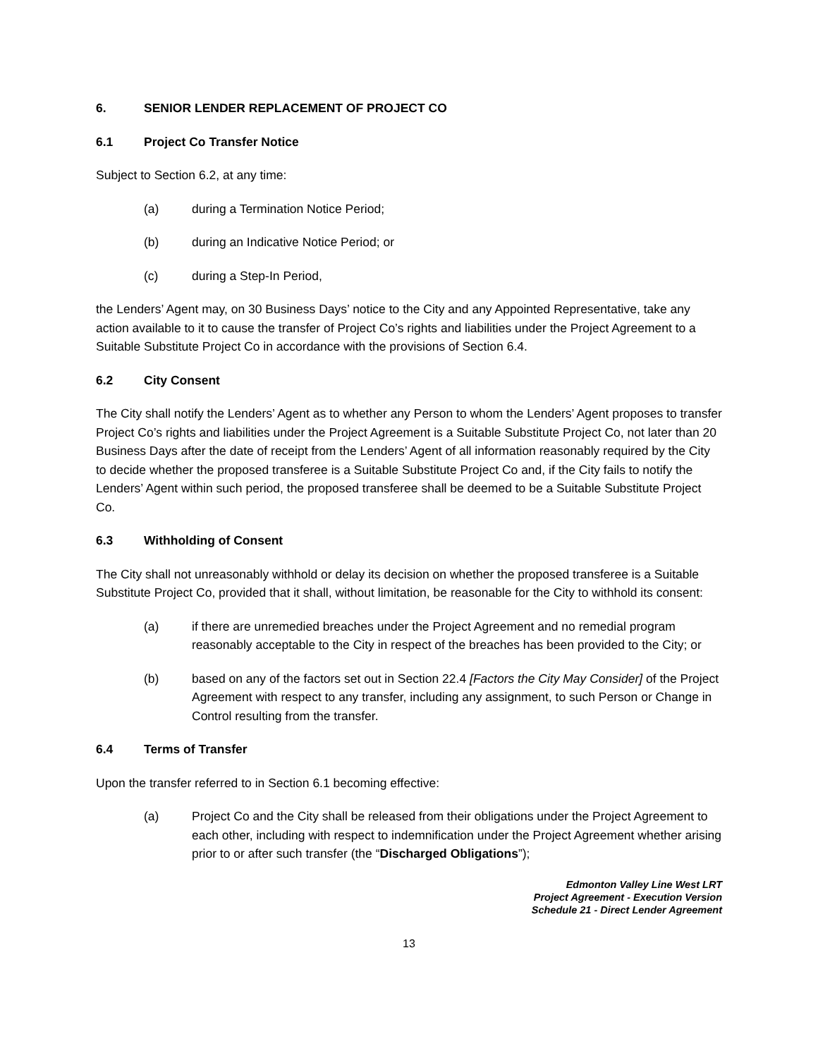6. SENIOR LENDER REPLACEMENT OF PROJECT CO
6.1 Project Co Transfer Notice
Subject to Section 6.2, at any time:
(a) during a Termination Notice Period;
(b) during an Indicative Notice Period; or
(c) during a Step-In Period,
the Lenders’ Agent may, on 30 Business Days’ notice to the City and any Appointed Representative, take any action available to it to cause the transfer of Project Co’s rights and liabilities under the Project Agreement to a Suitable Substitute Project Co in accordance with the provisions of Section 6.4.
6.2 City Consent
The City shall notify the Lenders’ Agent as to whether any Person to whom the Lenders’ Agent proposes to transfer Project Co’s rights and liabilities under the Project Agreement is a Suitable Substitute Project Co, not later than 20 Business Days after the date of receipt from the Lenders’ Agent of all information reasonably required by the City to decide whether the proposed transferee is a Suitable Substitute Project Co and, if the City fails to notify the Lenders’ Agent within such period, the proposed transferee shall be deemed to be a Suitable Substitute Project Co.
6.3 Withholding of Consent
The City shall not unreasonably withhold or delay its decision on whether the proposed transferee is a Suitable Substitute Project Co, provided that it shall, without limitation, be reasonable for the City to withhold its consent:
(a) if there are unremedied breaches under the Project Agreement and no remedial program reasonably acceptable to the City in respect of the breaches has been provided to the City; or
(b) based on any of the factors set out in Section 22.4 [Factors the City May Consider] of the Project Agreement with respect to any transfer, including any assignment, to such Person or Change in Control resulting from the transfer.
6.4 Terms of Transfer
Upon the transfer referred to in Section 6.1 becoming effective:
(a) Project Co and the City shall be released from their obligations under the Project Agreement to each other, including with respect to indemnification under the Project Agreement whether arising prior to or after such transfer (the “Discharged Obligations”);
Edmonton Valley Line West LRT
Project Agreement - Execution Version
Schedule 21 - Direct Lender Agreement
13